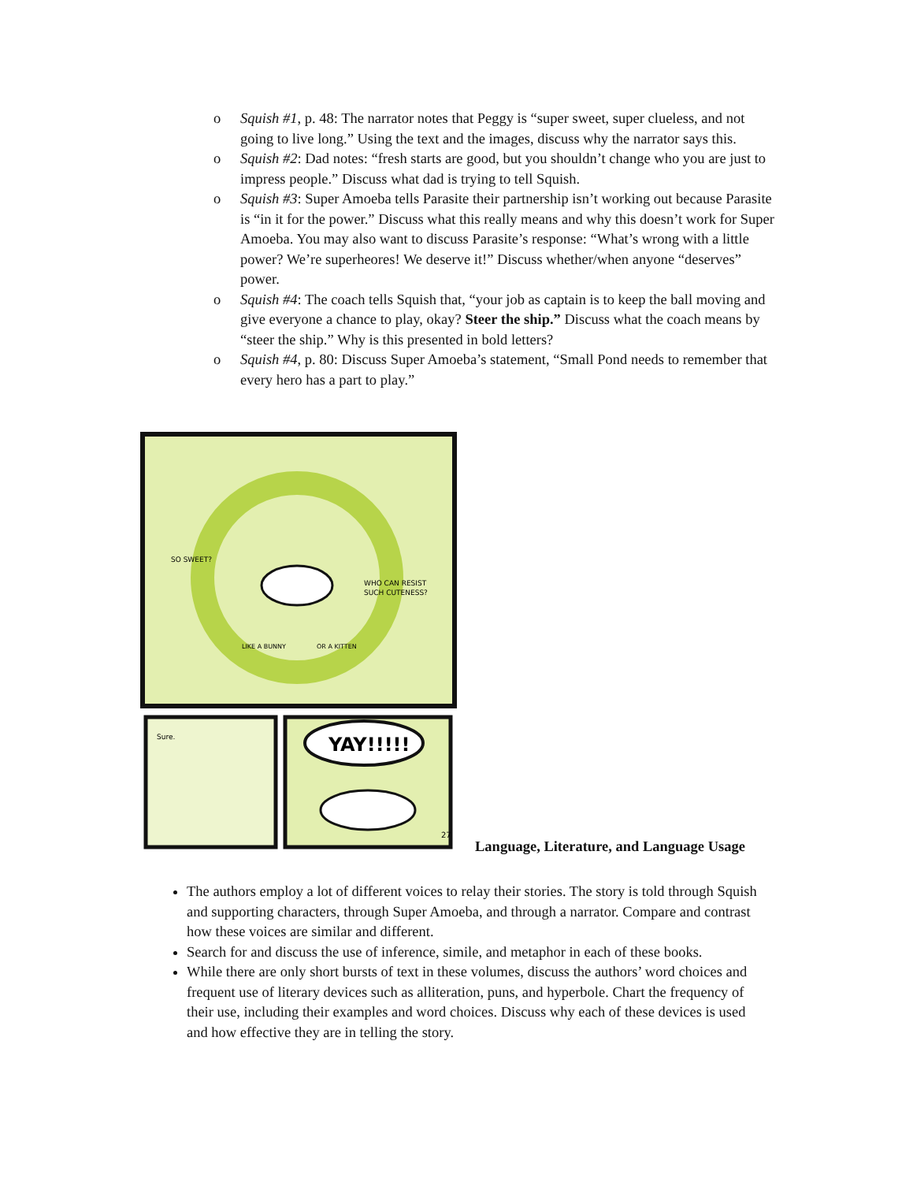o Squish #1, p. 48: The narrator notes that Peggy is “super sweet, super clueless, and not going to live long.” Using the text and the images, discuss why the narrator says this.
o Squish #2: Dad notes: “fresh starts are good, but you shouldn’t change who you are just to impress people.” Discuss what dad is trying to tell Squish.
o Squish #3: Super Amoeba tells Parasite their partnership isn’t working out because Parasite is “in it for the power.” Discuss what this really means and why this doesn’t work for Super Amoeba. You may also want to discuss Parasite’s response: “What’s wrong with a little power? We’re superheores! We deserve it!” Discuss whether/when anyone “deserves” power.
o Squish #4: The coach tells Squish that, “your job as captain is to keep the ball moving and give everyone a chance to play, okay? Steer the ship.” Discuss what the coach means by “steer the ship.” Why is this presented in bold letters?
o Squish #4, p. 80: Discuss Super Amoeba’s statement, “Small Pond needs to remember that every hero has a part to play.”
SO SWEET?
WHO CAN RESIST
SUCH CUTENESS?
LIKE A BUNNY
OR A KITTEN
Sure.
YAY!!!!!
27
Language, Literature, and Language Usage
The authors employ a lot of different voices to relay their stories. The story is told through Squish and supporting characters, through Super Amoeba, and through a narrator. Compare and contrast how these voices are similar and different.
Search for and discuss the use of inference, simile, and metaphor in each of these books.
While there are only short bursts of text in these volumes, discuss the authors’ word choices and frequent use of literary devices such as alliteration, puns, and hyperbole. Chart the frequency of their use, including their examples and word choices. Discuss why each of these devices is used and how effective they are in telling the story.